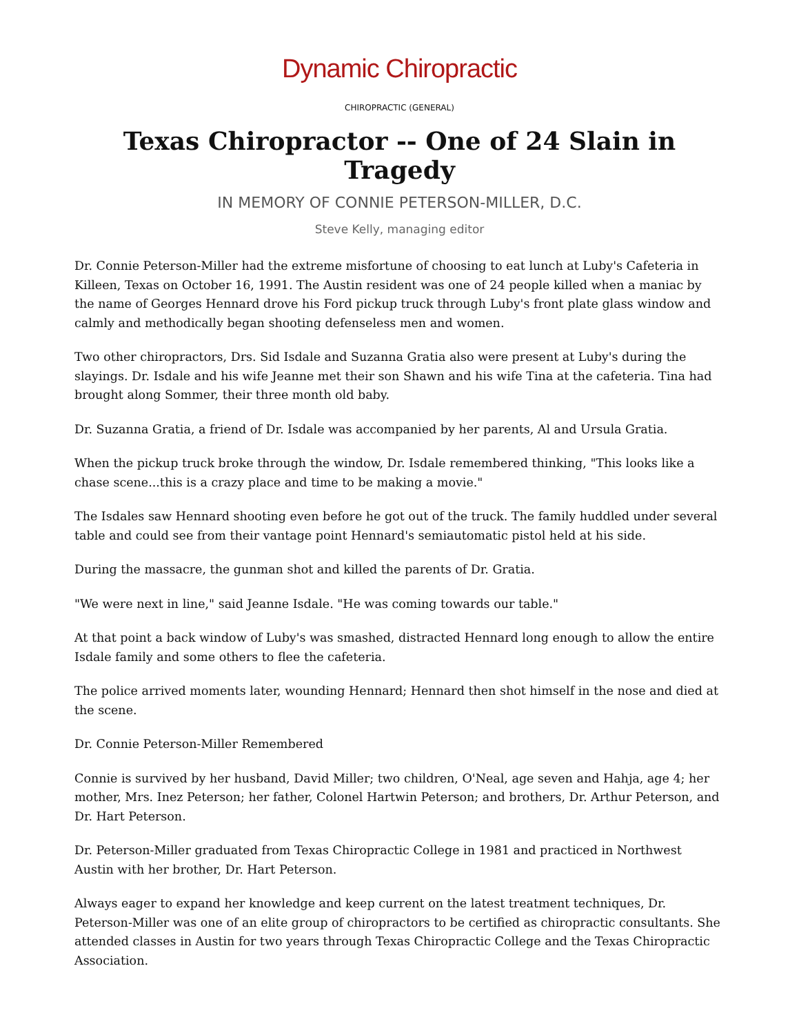Dynamic Chiropractic
CHIROPRACTIC (GENERAL)
Texas Chiropractor -- One of 24 Slain in Tragedy
IN MEMORY OF CONNIE PETERSON-MILLER, D.C.
Steve Kelly, managing editor
Dr. Connie Peterson-Miller had the extreme misfortune of choosing to eat lunch at Luby's Cafeteria in Killeen, Texas on October 16, 1991. The Austin resident was one of 24 people killed when a maniac by the name of Georges Hennard drove his Ford pickup truck through Luby's front plate glass window and calmly and methodically began shooting defenseless men and women.
Two other chiropractors, Drs. Sid Isdale and Suzanna Gratia also were present at Luby's during the slayings. Dr. Isdale and his wife Jeanne met their son Shawn and his wife Tina at the cafeteria. Tina had brought along Sommer, their three month old baby.
Dr. Suzanna Gratia, a friend of Dr. Isdale was accompanied by her parents, Al and Ursula Gratia.
When the pickup truck broke through the window, Dr. Isdale remembered thinking, "This looks like a chase scene...this is a crazy place and time to be making a movie."
The Isdales saw Hennard shooting even before he got out of the truck. The family huddled under several table and could see from their vantage point Hennard's semiautomatic pistol held at his side.
During the massacre, the gunman shot and killed the parents of Dr. Gratia.
"We were next in line," said Jeanne Isdale. "He was coming towards our table."
At that point a back window of Luby's was smashed, distracted Hennard long enough to allow the entire Isdale family and some others to flee the cafeteria.
The police arrived moments later, wounding Hennard; Hennard then shot himself in the nose and died at the scene.
Dr. Connie Peterson-Miller Remembered
Connie is survived by her husband, David Miller; two children, O'Neal, age seven and Hahja, age 4; her mother, Mrs. Inez Peterson; her father, Colonel Hartwin Peterson; and brothers, Dr. Arthur Peterson, and Dr. Hart Peterson.
Dr. Peterson-Miller graduated from Texas Chiropractic College in 1981 and practiced in Northwest Austin with her brother, Dr. Hart Peterson.
Always eager to expand her knowledge and keep current on the latest treatment techniques, Dr. Peterson-Miller was one of an elite group of chiropractors to be certified as chiropractic consultants. She attended classes in Austin for two years through Texas Chiropractic College and the Texas Chiropractic Association.